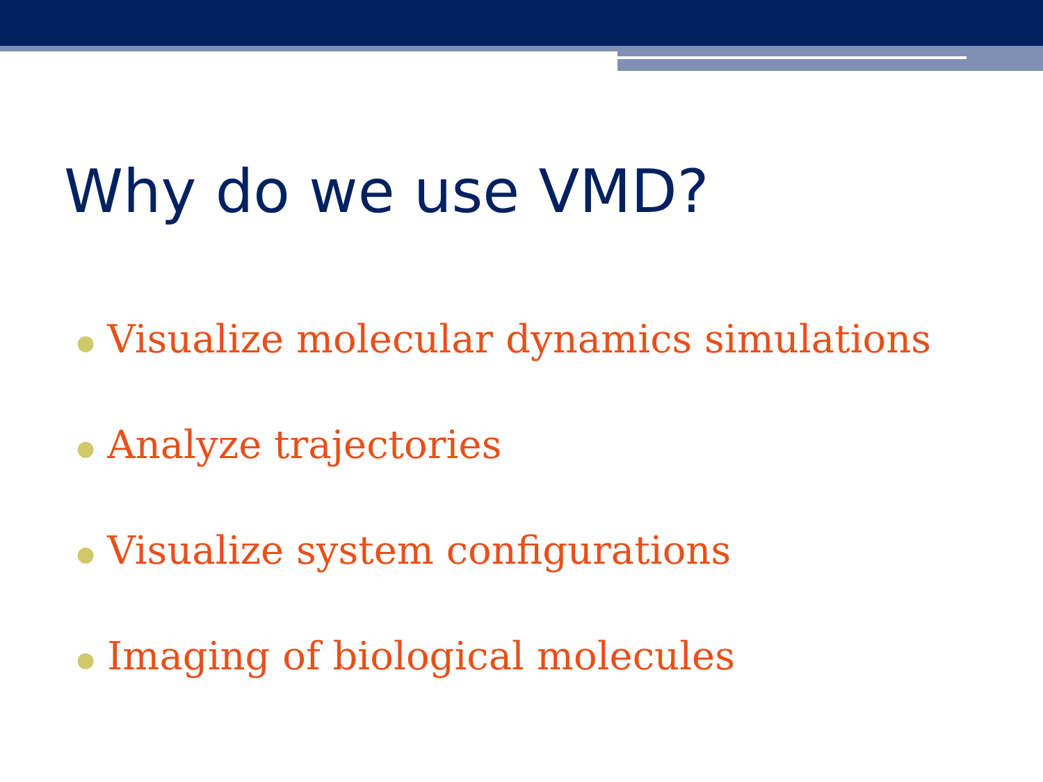Why do we use VMD?
● Visualize molecular dynamics simulations
● Analyze trajectories
● Visualize system configurations
● Imaging of biological molecules